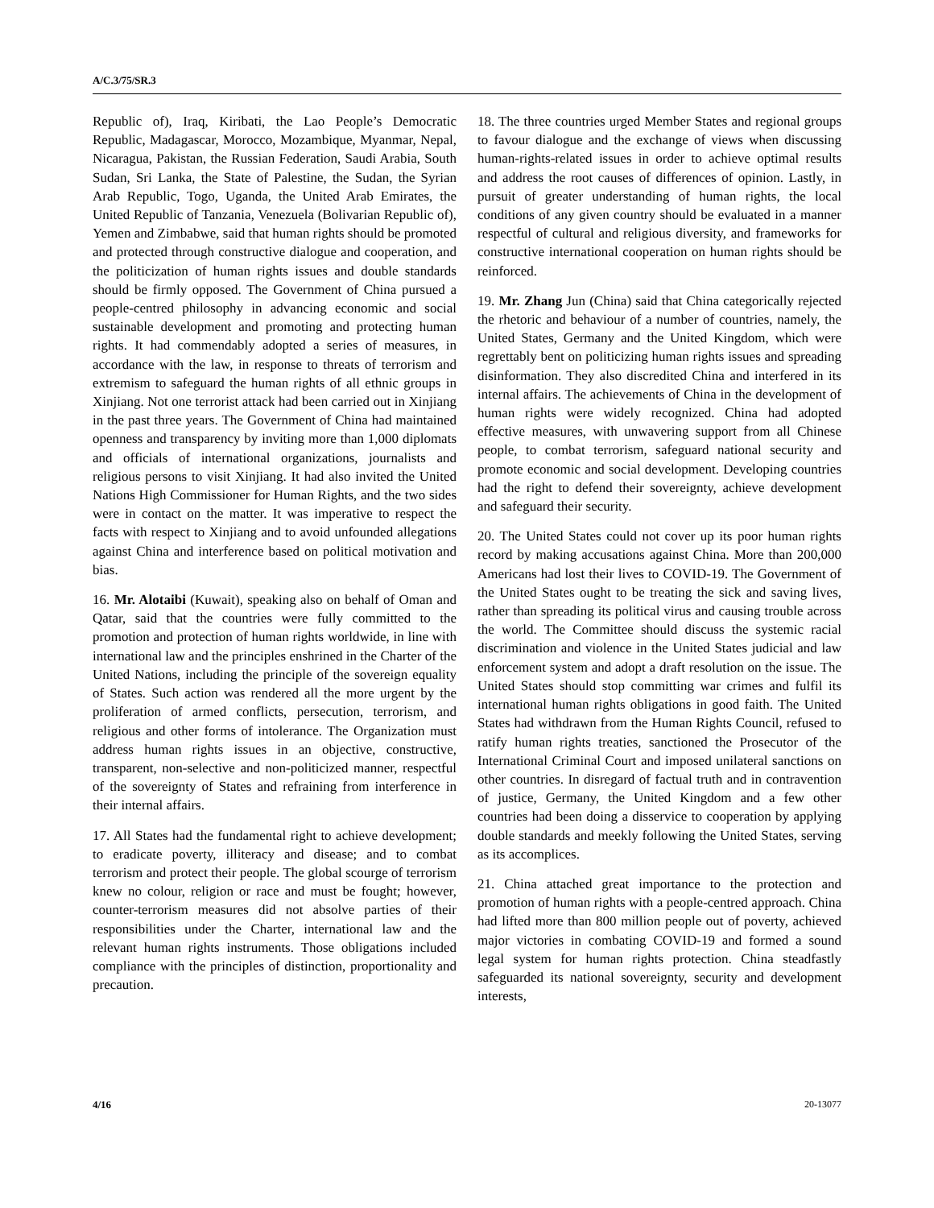A/C.3/75/SR.3
Republic of), Iraq, Kiribati, the Lao People’s Democratic Republic, Madagascar, Morocco, Mozambique, Myanmar, Nepal, Nicaragua, Pakistan, the Russian Federation, Saudi Arabia, South Sudan, Sri Lanka, the State of Palestine, the Sudan, the Syrian Arab Republic, Togo, Uganda, the United Arab Emirates, the United Republic of Tanzania, Venezuela (Bolivarian Republic of), Yemen and Zimbabwe, said that human rights should be promoted and protected through constructive dialogue and cooperation, and the politicization of human rights issues and double standards should be firmly opposed. The Government of China pursued a people-centred philosophy in advancing economic and social sustainable development and promoting and protecting human rights. It had commendably adopted a series of measures, in accordance with the law, in response to threats of terrorism and extremism to safeguard the human rights of all ethnic groups in Xinjiang. Not one terrorist attack had been carried out in Xinjiang in the past three years. The Government of China had maintained openness and transparency by inviting more than 1,000 diplomats and officials of international organizations, journalists and religious persons to visit Xinjiang. It had also invited the United Nations High Commissioner for Human Rights, and the two sides were in contact on the matter. It was imperative to respect the facts with respect to Xinjiang and to avoid unfounded allegations against China and interference based on political motivation and bias.
16. Mr. Alotaibi (Kuwait), speaking also on behalf of Oman and Qatar, said that the countries were fully committed to the promotion and protection of human rights worldwide, in line with international law and the principles enshrined in the Charter of the United Nations, including the principle of the sovereign equality of States. Such action was rendered all the more urgent by the proliferation of armed conflicts, persecution, terrorism, and religious and other forms of intolerance. The Organization must address human rights issues in an objective, constructive, transparent, non-selective and non-politicized manner, respectful of the sovereignty of States and refraining from interference in their internal affairs.
17. All States had the fundamental right to achieve development; to eradicate poverty, illiteracy and disease; and to combat terrorism and protect their people. The global scourge of terrorism knew no colour, religion or race and must be fought; however, counter-terrorism measures did not absolve parties of their responsibilities under the Charter, international law and the relevant human rights instruments. Those obligations included compliance with the principles of distinction, proportionality and precaution.
18. The three countries urged Member States and regional groups to favour dialogue and the exchange of views when discussing human-rights-related issues in order to achieve optimal results and address the root causes of differences of opinion. Lastly, in pursuit of greater understanding of human rights, the local conditions of any given country should be evaluated in a manner respectful of cultural and religious diversity, and frameworks for constructive international cooperation on human rights should be reinforced.
19. Mr. Zhang Jun (China) said that China categorically rejected the rhetoric and behaviour of a number of countries, namely, the United States, Germany and the United Kingdom, which were regrettably bent on politicizing human rights issues and spreading disinformation. They also discredited China and interfered in its internal affairs. The achievements of China in the development of human rights were widely recognized. China had adopted effective measures, with unwavering support from all Chinese people, to combat terrorism, safeguard national security and promote economic and social development. Developing countries had the right to defend their sovereignty, achieve development and safeguard their security.
20. The United States could not cover up its poor human rights record by making accusations against China. More than 200,000 Americans had lost their lives to COVID-19. The Government of the United States ought to be treating the sick and saving lives, rather than spreading its political virus and causing trouble across the world. The Committee should discuss the systemic racial discrimination and violence in the United States judicial and law enforcement system and adopt a draft resolution on the issue. The United States should stop committing war crimes and fulfil its international human rights obligations in good faith. The United States had withdrawn from the Human Rights Council, refused to ratify human rights treaties, sanctioned the Prosecutor of the International Criminal Court and imposed unilateral sanctions on other countries. In disregard of factual truth and in contravention of justice, Germany, the United Kingdom and a few other countries had been doing a disservice to cooperation by applying double standards and meekly following the United States, serving as its accomplices.
21. China attached great importance to the protection and promotion of human rights with a people-centred approach. China had lifted more than 800 million people out of poverty, achieved major victories in combating COVID-19 and formed a sound legal system for human rights protection. China steadfastly safeguarded its national sovereignty, security and development interests,
4/16 20-13077